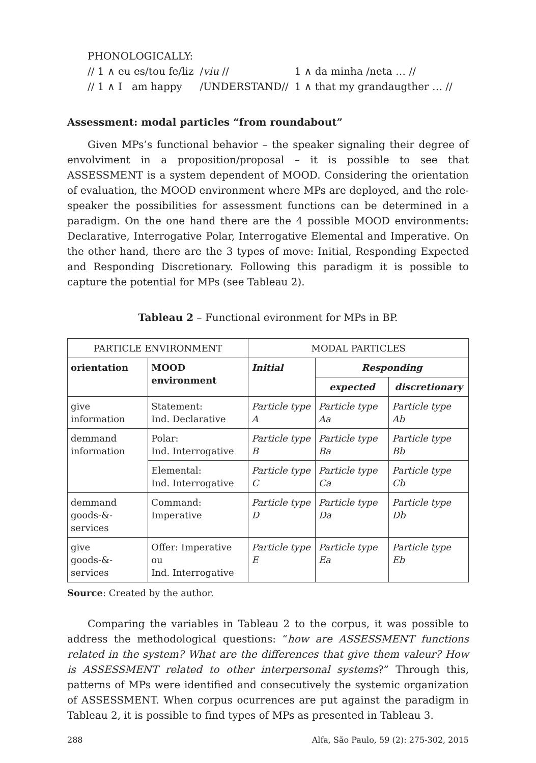PHONOLOGICALLY:
| // 1 ∧ eu es/tou fe/liz | / viu // | 1 ∧ da minha /neta … // |
| // 1 ∧ I am happy | / UNDERSTAND // | 1 ∧ that my grandaugther … // |
Assessment: modal particles “from roundabout”
Given MPs’s functional behavior – the speaker signaling their degree of envolviment in a proposition/proposal – it is possible to see that ASSESSMENT is a system dependent of MOOD. Considering the orientation of evaluation, the MOOD environment where MPs are deployed, and the role-speaker the possibilities for assessment functions can be determined in a paradigm. On the one hand there are the 4 possible MOOD environments: Declarative, Interrogative Polar, Interrogative Elemental and Imperative. On the other hand, there are the 3 types of move: Initial, Responding Expected and Responding Discretionary. Following this paradigm it is possible to capture the potential for MPs (see Tableau 2).
Tableau 2 – Functional evironment for MPs in BP.
| PARTICLE ENVIRONMENT | | MODAL PARTICLES | | |
| orientation | MOOD environment | Initial | Responding | |
| | | | expected | discretionary |
| give information | Statement: Ind. Declarative | Particle type A | Particle type Aa | Particle type Ab |
| demmand information | Polar: Ind. Interrogative | Particle type B | Particle type Ba | Particle type Bb |
| | Elemental: Ind. Interrogative | Particle type C | Particle type Ca | Particle type Cb |
| demmand goods-&-services | Command: Imperative | Particle type D | Particle type Da | Particle type Db |
| give goods-&-services | Offer: Imperative ou Ind. Interrogative | Particle type E | Particle type Ea | Particle type Eb |
Source: Created by the author.
Comparing the variables in Tableau 2 to the corpus, it was possible to address the methodological questions: “how are ASSESSMENT functions related in the system? What are the differences that give them valeur? How is ASSESSMENT related to other interpersonal systems?” Through this, patterns of MPs were identified and consecutively the systemic organization of ASSESSMENT. When corpus ocurrences are put against the paradigm in Tableau 2, it is possible to find types of MPs as presented in Tableau 3.
288 Alfa, São Paulo, 59 (2): 275-302, 2015